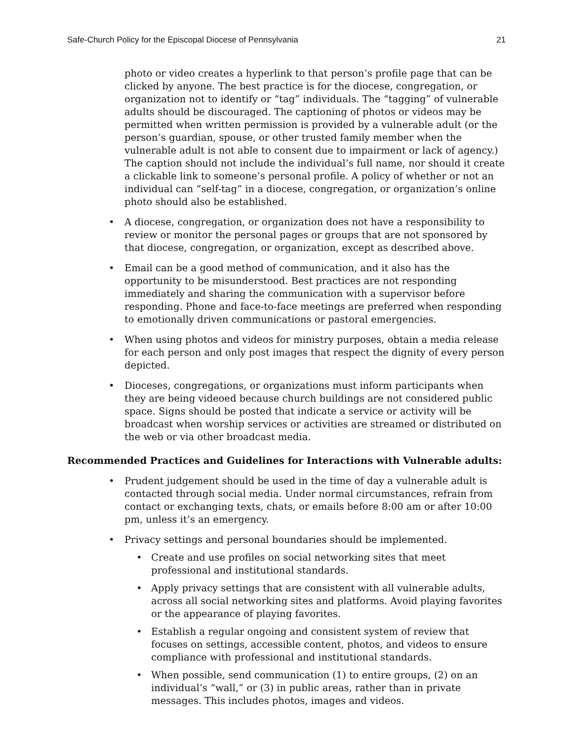Safe-Church Policy for the Episcopal Diocese of Pennsylvania 21
photo or video creates a hyperlink to that person’s profile page that can be clicked by anyone. The best practice is for the diocese, congregation, or organization not to identify or “tag” individuals. The “tagging” of vulnerable adults should be discouraged. The captioning of photos or videos may be permitted when written permission is provided by a vulnerable adult (or the person’s guardian, spouse, or other trusted family member when the vulnerable adult is not able to consent due to impairment or lack of agency.) The caption should not include the individual’s full name, nor should it create a clickable link to someone’s personal profile. A policy of whether or not an individual can “self-tag” in a diocese, congregation, or organization’s online photo should also be established.
• A diocese, congregation, or organization does not have a responsibility to review or monitor the personal pages or groups that are not sponsored by that diocese, congregation, or organization, except as described above.
• Email can be a good method of communication, and it also has the opportunity to be misunderstood. Best practices are not responding immediately and sharing the communication with a supervisor before responding. Phone and face-to-face meetings are preferred when responding to emotionally driven communications or pastoral emergencies.
• When using photos and videos for ministry purposes, obtain a media release for each person and only post images that respect the dignity of every person depicted.
• Dioceses, congregations, or organizations must inform participants when they are being videoed because church buildings are not considered public space. Signs should be posted that indicate a service or activity will be broadcast when worship services or activities are streamed or distributed on the web or via other broadcast media.
Recommended Practices and Guidelines for Interactions with Vulnerable adults:
• Prudent judgement should be used in the time of day a vulnerable adult is contacted through social media. Under normal circumstances, refrain from contact or exchanging texts, chats, or emails before 8:00 am or after 10:00 pm, unless it’s an emergency.
• Privacy settings and personal boundaries should be implemented.
• Create and use profiles on social networking sites that meet professional and institutional standards.
• Apply privacy settings that are consistent with all vulnerable adults, across all social networking sites and platforms. Avoid playing favorites or the appearance of playing favorites.
• Establish a regular ongoing and consistent system of review that focuses on settings, accessible content, photos, and videos to ensure compliance with professional and institutional standards.
• When possible, send communication (1) to entire groups, (2) on an individual’s “wall,” or (3) in public areas, rather than in private messages. This includes photos, images and videos.